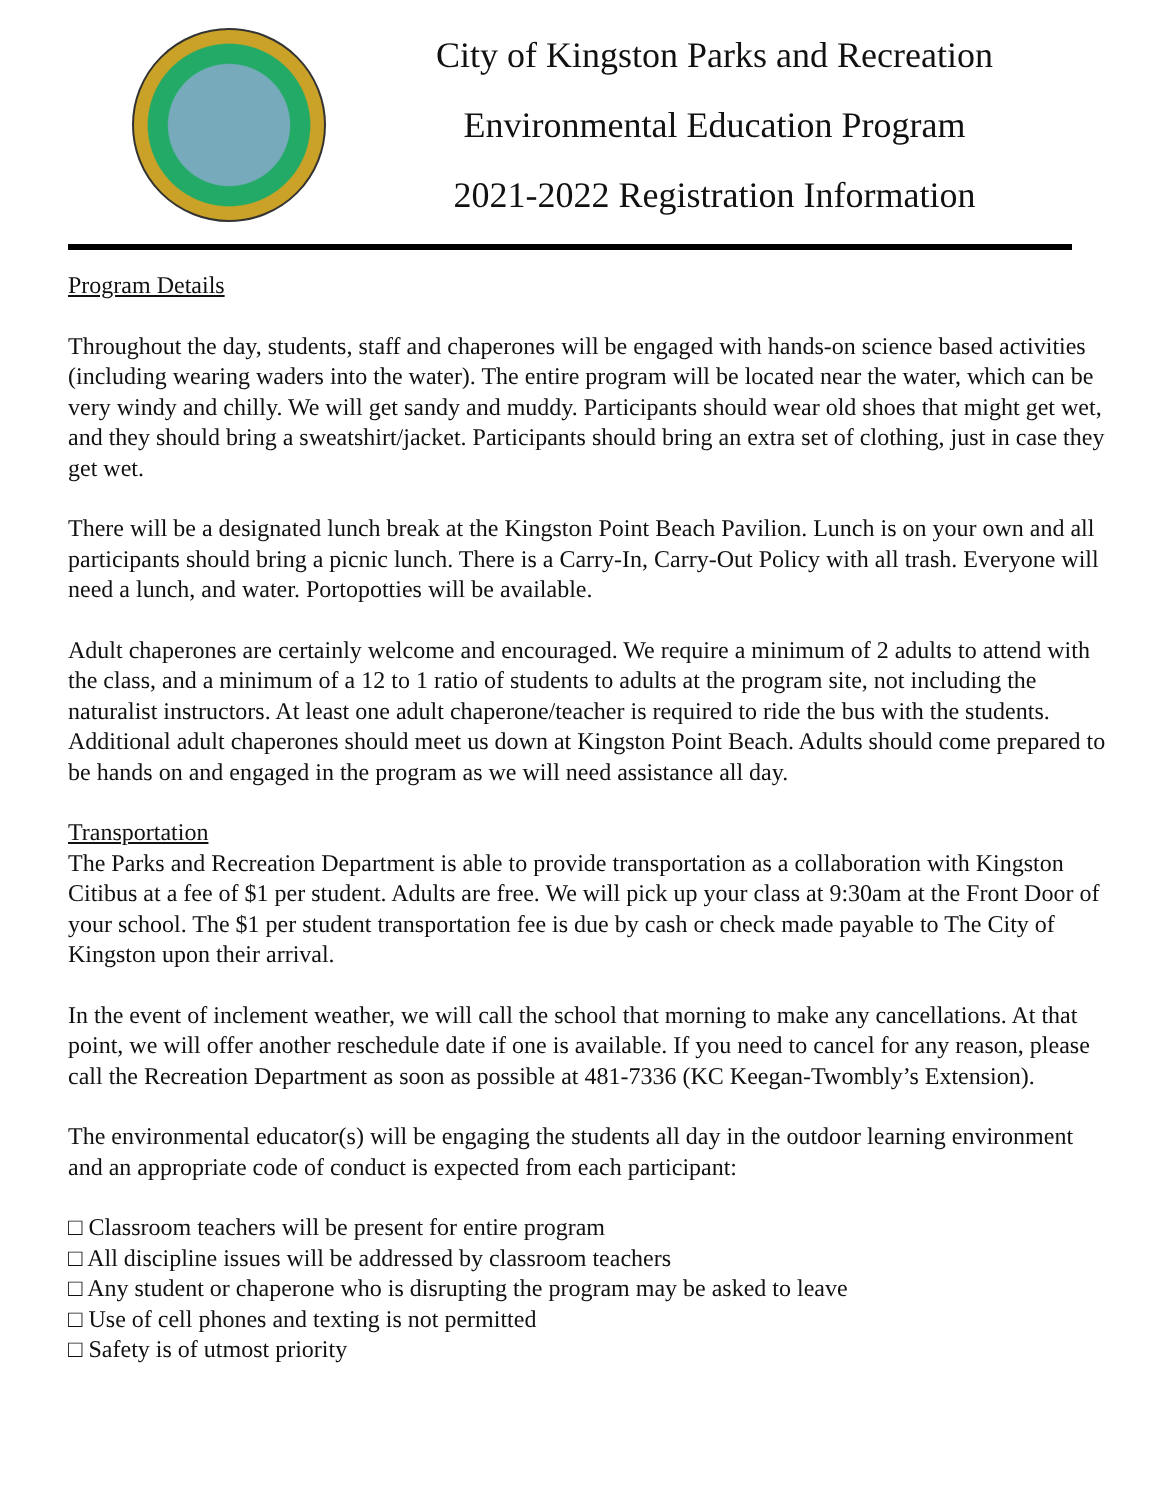City of Kingston Parks and Recreation
Environmental Education Program
2021-2022 Registration Information
Program Details
Throughout the day, students, staff and chaperones will be engaged with hands-on science based activities (including wearing waders into the water). The entire program will be located near the water, which can be very windy and chilly. We will get sandy and muddy. Participants should wear old shoes that might get wet, and they should bring a sweatshirt/jacket. Participants should bring an extra set of clothing, just in case they get wet.
There will be a designated lunch break at the Kingston Point Beach Pavilion. Lunch is on your own and all participants should bring a picnic lunch. There is a Carry-In, Carry-Out Policy with all trash. Everyone will need a lunch, and water. Portopotties will be available.
Adult chaperones are certainly welcome and encouraged. We require a minimum of 2 adults to attend with the class, and a minimum of a 12 to 1 ratio of students to adults at the program site, not including the naturalist instructors. At least one adult chaperone/teacher is required to ride the bus with the students. Additional adult chaperones should meet us down at Kingston Point Beach. Adults should come prepared to be hands on and engaged in the program as we will need assistance all day.
Transportation
The Parks and Recreation Department is able to provide transportation as a collaboration with Kingston Citibus at a fee of $1 per student. Adults are free. We will pick up your class at 9:30am at the Front Door of your school. The $1 per student transportation fee is due by cash or check made payable to The City of Kingston upon their arrival.
In the event of inclement weather, we will call the school that morning to make any cancellations. At that point, we will offer another reschedule date if one is available. If you need to cancel for any reason, please call the Recreation Department as soon as possible at 481-7336 (KC Keegan-Twombly’s Extension).
The environmental educator(s) will be engaging the students all day in the outdoor learning environment and an appropriate code of conduct is expected from each participant:
□ Classroom teachers will be present for entire program
□ All discipline issues will be addressed by classroom teachers
□ Any student or chaperone who is disrupting the program may be asked to leave
□ Use of cell phones and texting is not permitted
□ Safety is of utmost priority